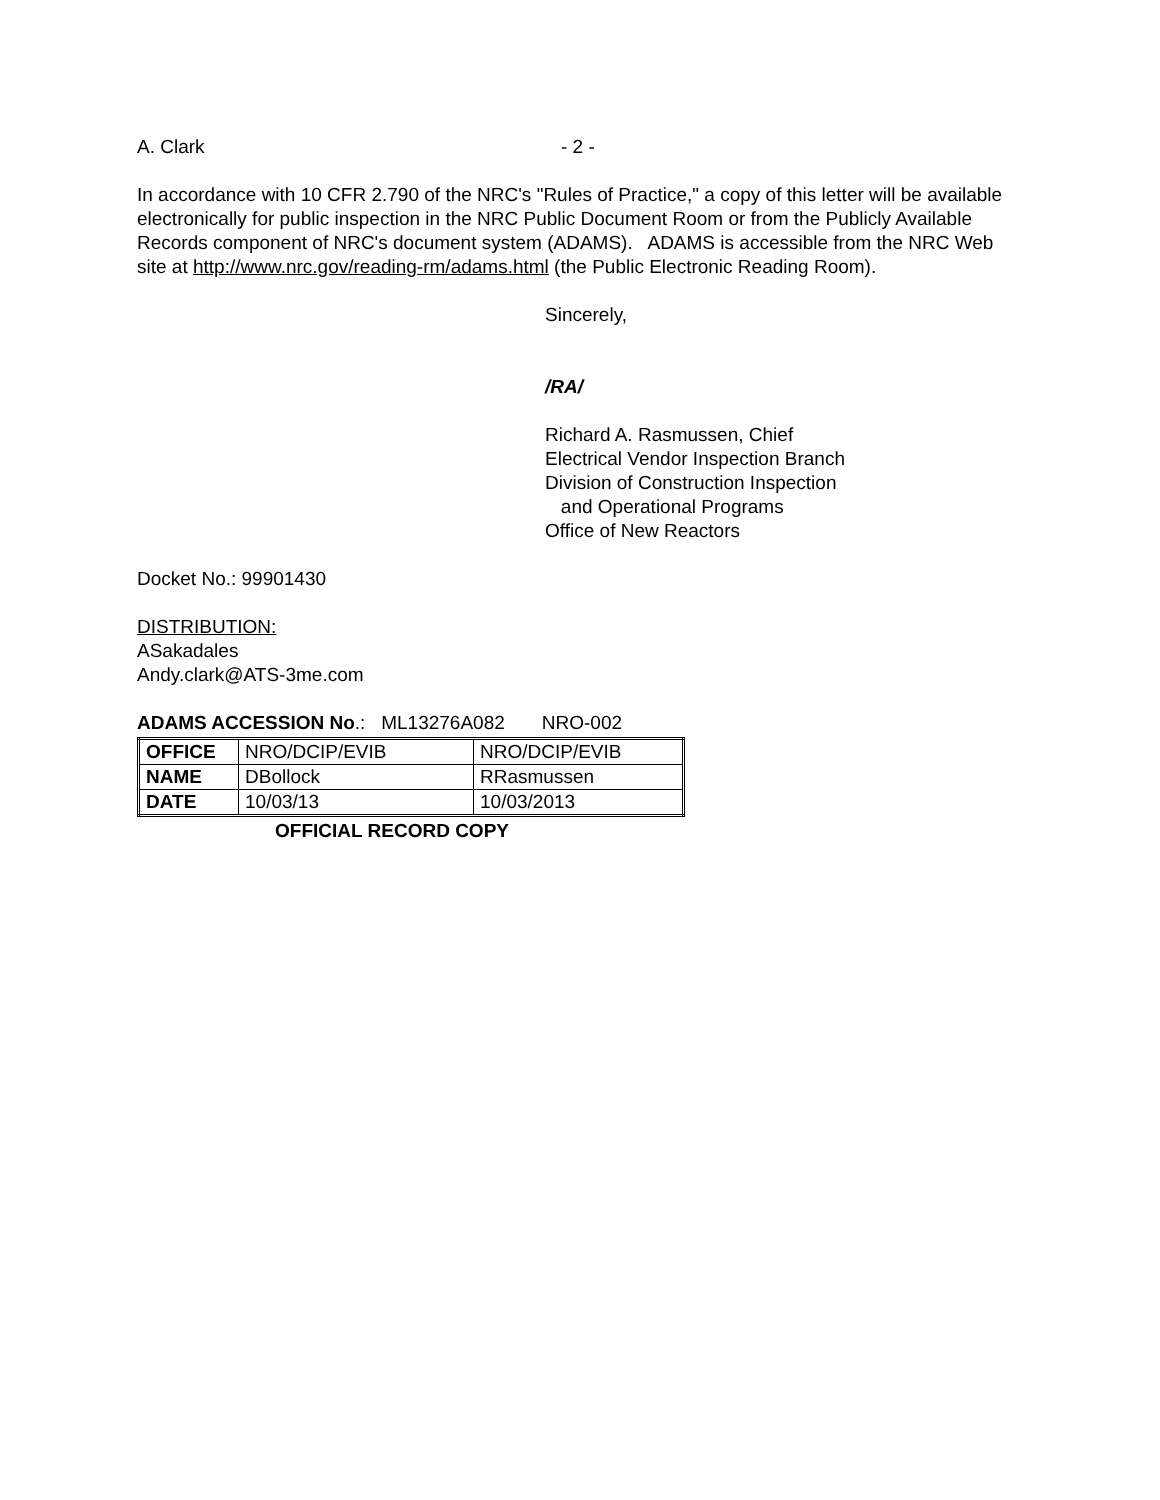A. Clark - 2 -
In accordance with 10 CFR 2.790 of the NRC's "Rules of Practice," a copy of this letter will be available electronically for public inspection in the NRC Public Document Room or from the Publicly Available Records component of NRC's document system (ADAMS). ADAMS is accessible from the NRC Web site at http://www.nrc.gov/reading-rm/adams.html (the Public Electronic Reading Room).
Sincerely,
/RA/
Richard A. Rasmussen, Chief
Electrical Vendor Inspection Branch
Division of Construction Inspection
and Operational Programs
Office of New Reactors
Docket No.: 99901430
DISTRIBUTION:
ASakadales
Andy.clark@ATS-3me.com
ADAMS ACCESSION No.: ML13276A082 NRO-002
| OFFICE | NRO/DCIP/EVIB | NRO/DCIP/EVIB |
| NAME | DBollock | RRasmussen |
| DATE | 10/03/13 | 10/03/2013 |
OFFICIAL RECORD COPY